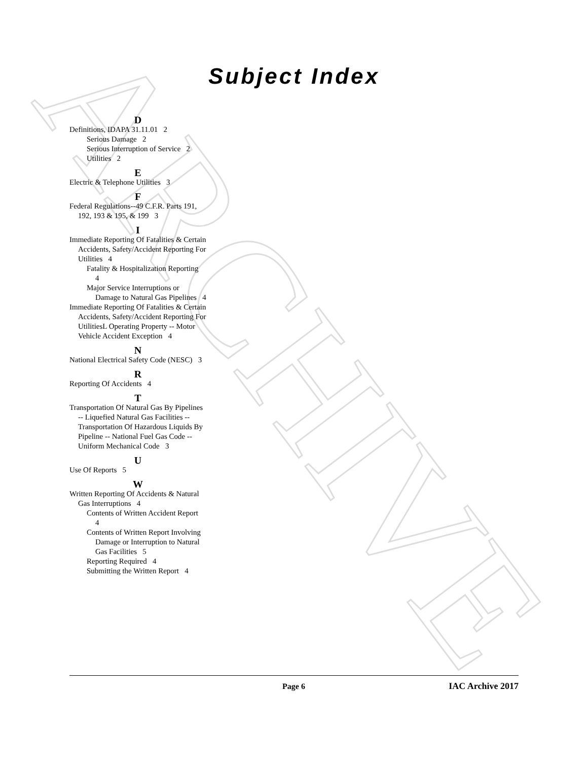ARCHIVE
Subject Index
D
Definitions, IDAPA 31.11.01 2
Serious Damage 2
Serious Interruption of Service 2
Utilities 2
E
Electric & Telephone Utilities 3
F
Federal Regulations--49 C.F.R. Parts 191, 192, 193 & 195, & 199 3
I
Immediate Reporting Of Fatalities & Certain Accidents, Safety/Accident Reporting For Utilities 4
Fatality & Hospitalization Reporting 4
Major Service Interruptions or Damage to Natural Gas Pipelines 4
Immediate Reporting Of Fatalities & Certain Accidents, Safety/Accident Reporting For UtilitiesL Operating Property -- Motor Vehicle Accident Exception 4
N
National Electrical Safety Code (NESC) 3
R
Reporting Of Accidents 4
T
Transportation Of Natural Gas By Pipelines -- Liquefied Natural Gas Facilities -- Transportation Of Hazardous Liquids By Pipeline -- National Fuel Gas Code -- Uniform Mechanical Code 3
U
Use Of Reports 5
W
Written Reporting Of Accidents & Natural Gas Interruptions 4
Contents of Written Accident Report 4
Contents of Written Report Involving Damage or Interruption to Natural Gas Facilities 5
Reporting Required 4
Submitting the Written Report 4
Page 6 IAC Archive 2017